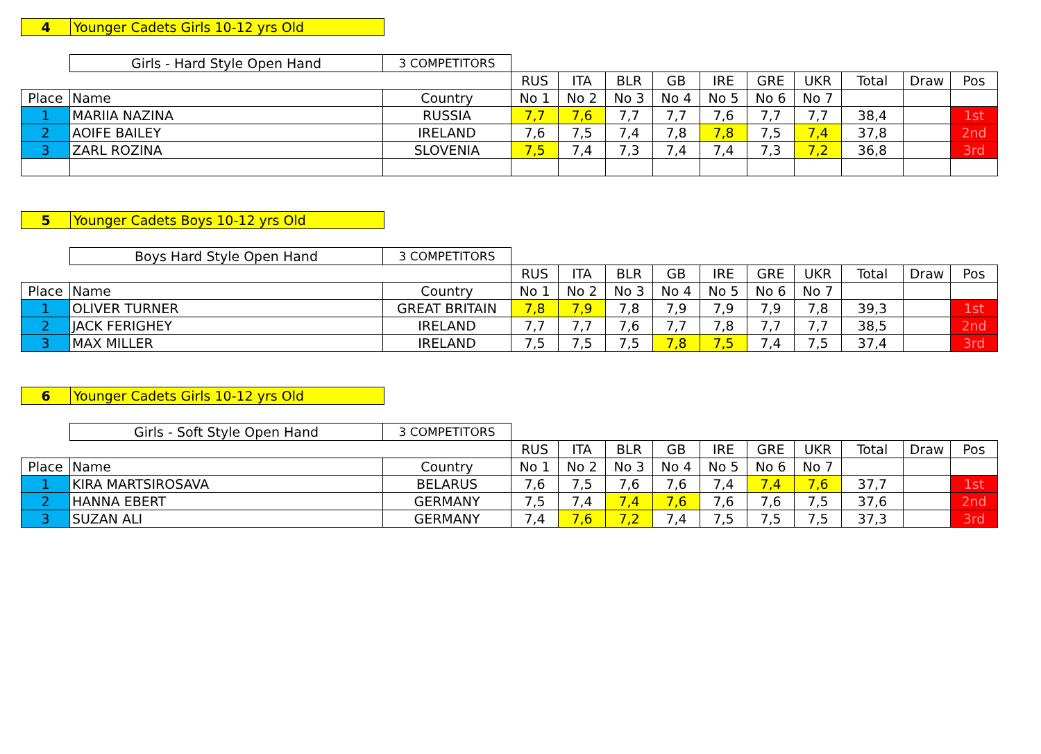4 Younger Cadets Girls 10-12 yrs Old
| | Girls - Hard Style Open Hand | 3 COMPETITORS | | | | | | | | | | |
| | | | RUS | ITA | BLR | GB | IRE | GRE | UKR | Total | Draw | Pos |
| Place | Name | Country | No 1 | No 2 | No 3 | No 4 | No 5 | No 6 | No 7 | | | |
| 1 | MARIIA NAZINA | RUSSIA | 7,7 | 7,6 | 7,7 | 7,7 | 7,6 | 7,7 | 7,7 | 38,4 | | 1st |
| 2 | AOIFE BAILEY | IRELAND | 7,6 | 7,5 | 7,4 | 7,8 | 7,8 | 7,5 | 7,4 | 37,8 | | 2nd |
| 3 | ZARL ROZINA | SLOVENIA | 7,5 | 7,4 | 7,3 | 7,4 | 7,4 | 7,3 | 7,2 | 36,8 | | 3rd |
5 Younger Cadets Boys 10-12 yrs Old
| | Boys Hard Style Open Hand | 3 COMPETITORS | | | | | | | | | | |
| | | | RUS | ITA | BLR | GB | IRE | GRE | UKR | Total | Draw | Pos |
| Place | Name | Country | No 1 | No 2 | No 3 | No 4 | No 5 | No 6 | No 7 | | | |
| 1 | OLIVER TURNER | GREAT BRITAIN | 7,8 | 7,9 | 7,8 | 7,9 | 7,9 | 7,9 | 7,8 | 39,3 | | 1st |
| 2 | JACK FERIGHEY | IRELAND | 7,7 | 7,7 | 7,6 | 7,7 | 7,8 | 7,7 | 7,7 | 38,5 | | 2nd |
| 3 | MAX MILLER | IRELAND | 7,5 | 7,5 | 7,5 | 7,8 | 7,5 | 7,4 | 7,5 | 37,4 | | 3rd |
6 Younger Cadets Girls 10-12 yrs Old
| | Girls - Soft Style Open Hand | 3 COMPETITORS | | | | | | | | | | |
| | | | RUS | ITA | BLR | GB | IRE | GRE | UKR | Total | Draw | Pos |
| Place | Name | Country | No 1 | No 2 | No 3 | No 4 | No 5 | No 6 | No 7 | | | |
| 1 | KIRA MARTSIROSAVA | BELARUS | 7,6 | 7,5 | 7,6 | 7,6 | 7,4 | 7,4 | 7,6 | 37,7 | | 1st |
| 2 | HANNA EBERT | GERMANY | 7,5 | 7,4 | 7,4 | 7,6 | 7,6 | 7,6 | 7,5 | 37,6 | | 2nd |
| 3 | SUZAN ALI | GERMANY | 7,4 | 7,6 | 7,2 | 7,4 | 7,5 | 7,5 | 7,5 | 37,3 | | 3rd |